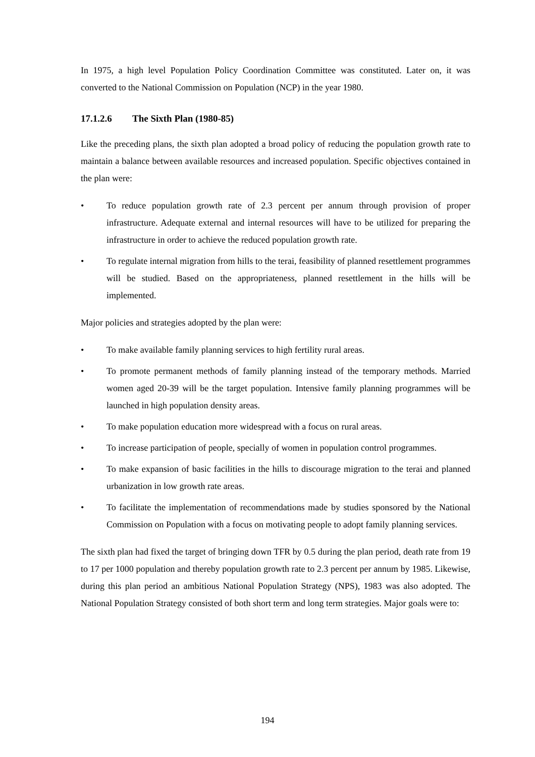In 1975, a high level Population Policy Coordination Committee was constituted. Later on, it was converted to the National Commission on Population (NCP) in the year 1980.
17.1.2.6 The Sixth Plan (1980-85)
Like the preceding plans, the sixth plan adopted a broad policy of reducing the population growth rate to maintain a balance between available resources and increased population. Specific objectives contained in the plan were:
• To reduce population growth rate of 2.3 percent per annum through provision of proper infrastructure. Adequate external and internal resources will have to be utilized for preparing the infrastructure in order to achieve the reduced population growth rate.
• To regulate internal migration from hills to the terai, feasibility of planned resettlement programmes will be studied. Based on the appropriateness, planned resettlement in the hills will be implemented.
Major policies and strategies adopted by the plan were:
• To make available family planning services to high fertility rural areas.
• To promote permanent methods of family planning instead of the temporary methods. Married women aged 20-39 will be the target population. Intensive family planning programmes will be launched in high population density areas.
• To make population education more widespread with a focus on rural areas.
• To increase participation of people, specially of women in population control programmes.
• To make expansion of basic facilities in the hills to discourage migration to the terai and planned urbanization in low growth rate areas.
• To facilitate the implementation of recommendations made by studies sponsored by the National Commission on Population with a focus on motivating people to adopt family planning services.
The sixth plan had fixed the target of bringing down TFR by 0.5 during the plan period, death rate from 19 to 17 per 1000 population and thereby population growth rate to 2.3 percent per annum by 1985. Likewise, during this plan period an ambitious National Population Strategy (NPS), 1983 was also adopted. The National Population Strategy consisted of both short term and long term strategies. Major goals were to:
194